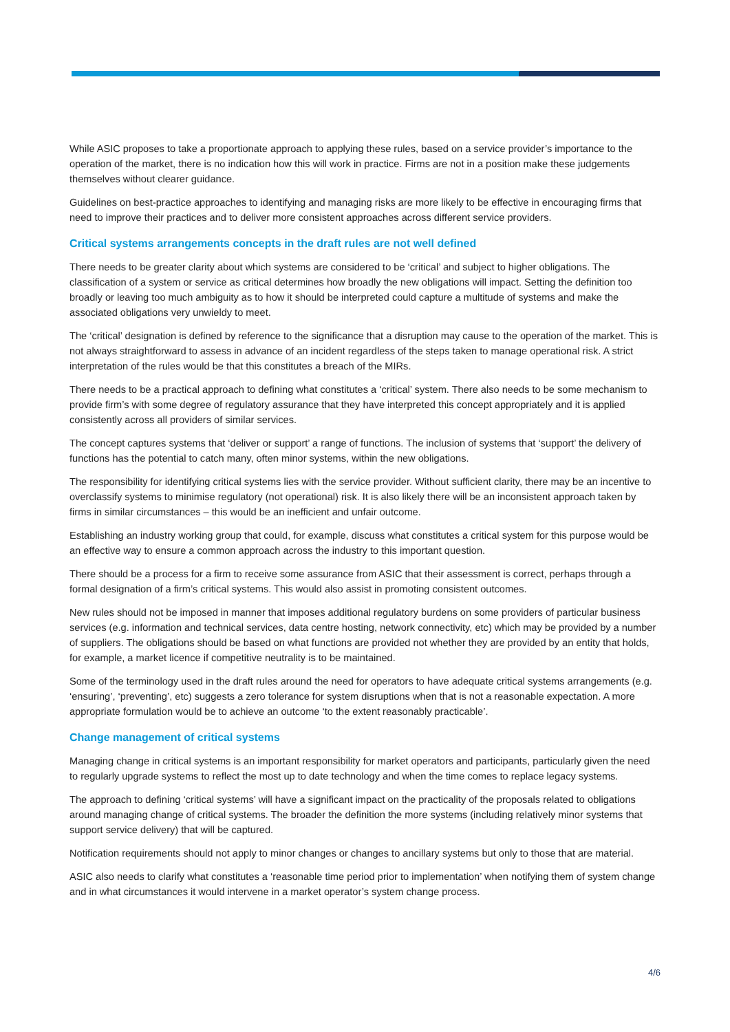While ASIC proposes to take a proportionate approach to applying these rules, based on a service provider’s importance to the operation of the market, there is no indication how this will work in practice. Firms are not in a position make these judgements themselves without clearer guidance.
Guidelines on best-practice approaches to identifying and managing risks are more likely to be effective in encouraging firms that need to improve their practices and to deliver more consistent approaches across different service providers.
Critical systems arrangements concepts in the draft rules are not well defined
There needs to be greater clarity about which systems are considered to be ‘critical’ and subject to higher obligations. The classification of a system or service as critical determines how broadly the new obligations will impact. Setting the definition too broadly or leaving too much ambiguity as to how it should be interpreted could capture a multitude of systems and make the associated obligations very unwieldy to meet.
The ‘critical’ designation is defined by reference to the significance that a disruption may cause to the operation of the market. This is not always straightforward to assess in advance of an incident regardless of the steps taken to manage operational risk. A strict interpretation of the rules would be that this constitutes a breach of the MIRs.
There needs to be a practical approach to defining what constitutes a ‘critical’ system. There also needs to be some mechanism to provide firm’s with some degree of regulatory assurance that they have interpreted this concept appropriately and it is applied consistently across all providers of similar services.
The concept captures systems that ‘deliver or support’ a range of functions. The inclusion of systems that ‘support’ the delivery of functions has the potential to catch many, often minor systems, within the new obligations.
The responsibility for identifying critical systems lies with the service provider. Without sufficient clarity, there may be an incentive to overclassify systems to minimise regulatory (not operational) risk. It is also likely there will be an inconsistent approach taken by firms in similar circumstances – this would be an inefficient and unfair outcome.
Establishing an industry working group that could, for example, discuss what constitutes a critical system for this purpose would be an effective way to ensure a common approach across the industry to this important question.
There should be a process for a firm to receive some assurance from ASIC that their assessment is correct, perhaps through a formal designation of a firm’s critical systems. This would also assist in promoting consistent outcomes.
New rules should not be imposed in manner that imposes additional regulatory burdens on some providers of particular business services (e.g. information and technical services, data centre hosting, network connectivity, etc) which may be provided by a number of suppliers. The obligations should be based on what functions are provided not whether they are provided by an entity that holds, for example, a market licence if competitive neutrality is to be maintained.
Some of the terminology used in the draft rules around the need for operators to have adequate critical systems arrangements (e.g. ‘ensuring’, ‘preventing’, etc) suggests a zero tolerance for system disruptions when that is not a reasonable expectation. A more appropriate formulation would be to achieve an outcome ‘to the extent reasonably practicable’.
Change management of critical systems
Managing change in critical systems is an important responsibility for market operators and participants, particularly given the need to regularly upgrade systems to reflect the most up to date technology and when the time comes to replace legacy systems.
The approach to defining ‘critical systems’ will have a significant impact on the practicality of the proposals related to obligations around managing change of critical systems. The broader the definition the more systems (including relatively minor systems that support service delivery) that will be captured.
Notification requirements should not apply to minor changes or changes to ancillary systems but only to those that are material.
ASIC also needs to clarify what constitutes a ‘reasonable time period prior to implementation’ when notifying them of system change and in what circumstances it would intervene in a market operator’s system change process.
4/6